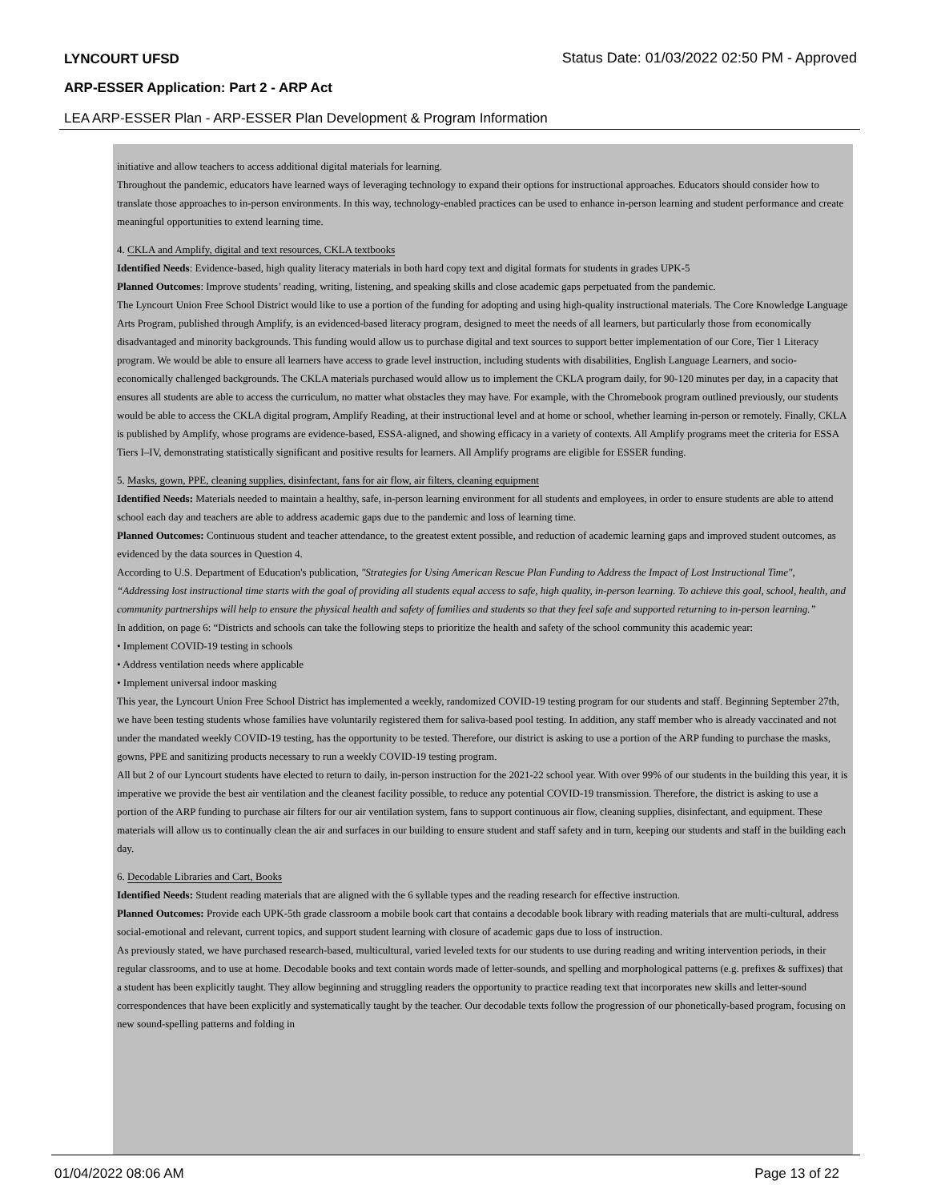LYNCOURT UFSD
Status Date: 01/03/2022 02:50 PM - Approved
ARP-ESSER Application: Part 2 - ARP Act
LEA ARP-ESSER Plan - ARP-ESSER Plan Development & Program Information
initiative and allow teachers to access additional digital materials for learning.
Throughout the pandemic, educators have learned ways of leveraging technology to expand their options for instructional approaches. Educators should consider how to translate those approaches to in-person environments. In this way, technology-enabled practices can be used to enhance in-person learning and student performance and create meaningful opportunities to extend learning time.
4. CKLA and Amplify, digital and text resources, CKLA textbooks
Identified Needs: Evidence-based, high quality literacy materials in both hard copy text and digital formats for students in grades UPK-5
Planned Outcomes: Improve students’ reading, writing, listening, and speaking skills and close academic gaps perpetuated from the pandemic.
The Lyncourt Union Free School District would like to use a portion of the funding for adopting and using high-quality instructional materials. The Core Knowledge Language Arts Program, published through Amplify, is an evidenced-based literacy program, designed to meet the needs of all learners, but particularly those from economically disadvantaged and minority backgrounds. This funding would allow us to purchase digital and text sources to support better implementation of our Core, Tier 1 Literacy program. We would be able to ensure all learners have access to grade level instruction, including students with disabilities, English Language Learners, and socio-economically challenged backgrounds. The CKLA materials purchased would allow us to implement the CKLA program daily, for 90-120 minutes per day, in a capacity that ensures all students are able to access the curriculum, no matter what obstacles they may have. For example, with the Chromebook program outlined previously, our students would be able to access the CKLA digital program, Amplify Reading, at their instructional level and at home or school, whether learning in-person or remotely. Finally, CKLA is published by Amplify, whose programs are evidence-based, ESSA-aligned, and showing efficacy in a variety of contexts. All Amplify programs meet the criteria for ESSA Tiers I–IV, demonstrating statistically significant and positive results for learners. All Amplify programs are eligible for ESSER funding.
5. Masks, gown, PPE, cleaning supplies, disinfectant, fans for air flow, air filters, cleaning equipment
Identified Needs: Materials needed to maintain a healthy, safe, in-person learning environment for all students and employees, in order to ensure students are able to attend school each day and teachers are able to address academic gaps due to the pandemic and loss of learning time.
Planned Outcomes: Continuous student and teacher attendance, to the greatest extent possible, and reduction of academic learning gaps and improved student outcomes, as evidenced by the data sources in Question 4.
According to U.S. Department of Education's publication, "Strategies for Using American Rescue Plan Funding to Address the Impact of Lost Instructional Time", “Addressing lost instructional time starts with the goal of providing all students equal access to safe, high quality, in-person learning. To achieve this goal, school, health, and community partnerships will help to ensure the physical health and safety of families and students so that they feel safe and supported returning to in-person learning.”
In addition, on page 6: “Districts and schools can take the following steps to prioritize the health and safety of the school community this academic year:
• Implement COVID-19 testing in schools
• Address ventilation needs where applicable
• Implement universal indoor masking
This year, the Lyncourt Union Free School District has implemented a weekly, randomized COVID-19 testing program for our students and staff. Beginning September 27th, we have been testing students whose families have voluntarily registered them for saliva-based pool testing. In addition, any staff member who is already vaccinated and not under the mandated weekly COVID-19 testing, has the opportunity to be tested. Therefore, our district is asking to use a portion of the ARP funding to purchase the masks, gowns, PPE and sanitizing products necessary to run a weekly COVID-19 testing program.
All but 2 of our Lyncourt students have elected to return to daily, in-person instruction for the 2021-22 school year. With over 99% of our students in the building this year, it is imperative we provide the best air ventilation and the cleanest facility possible, to reduce any potential COVID-19 transmission. Therefore, the district is asking to use a portion of the ARP funding to purchase air filters for our air ventilation system, fans to support continuous air flow, cleaning supplies, disinfectant, and equipment. These materials will allow us to continually clean the air and surfaces in our building to ensure student and staff safety and in turn, keeping our students and staff in the building each day.
6. Decodable Libraries and Cart, Books
Identified Needs: Student reading materials that are aligned with the 6 syllable types and the reading research for effective instruction.
Planned Outcomes: Provide each UPK-5th grade classroom a mobile book cart that contains a decodable book library with reading materials that are multi-cultural, address social-emotional and relevant, current topics, and support student learning with closure of academic gaps due to loss of instruction.
As previously stated, we have purchased research-based, multicultural, varied leveled texts for our students to use during reading and writing intervention periods, in their regular classrooms, and to use at home. Decodable books and text contain words made of letter-sounds, and spelling and morphological patterns (e.g. prefixes & suffixes) that a student has been explicitly taught. They allow beginning and struggling readers the opportunity to practice reading text that incorporates new skills and letter-sound correspondences that have been explicitly and systematically taught by the teacher. Our decodable texts follow the progression of our phonetically-based program, focusing on new sound-spelling patterns and folding in
01/04/2022 08:06 AM Page 13 of 22